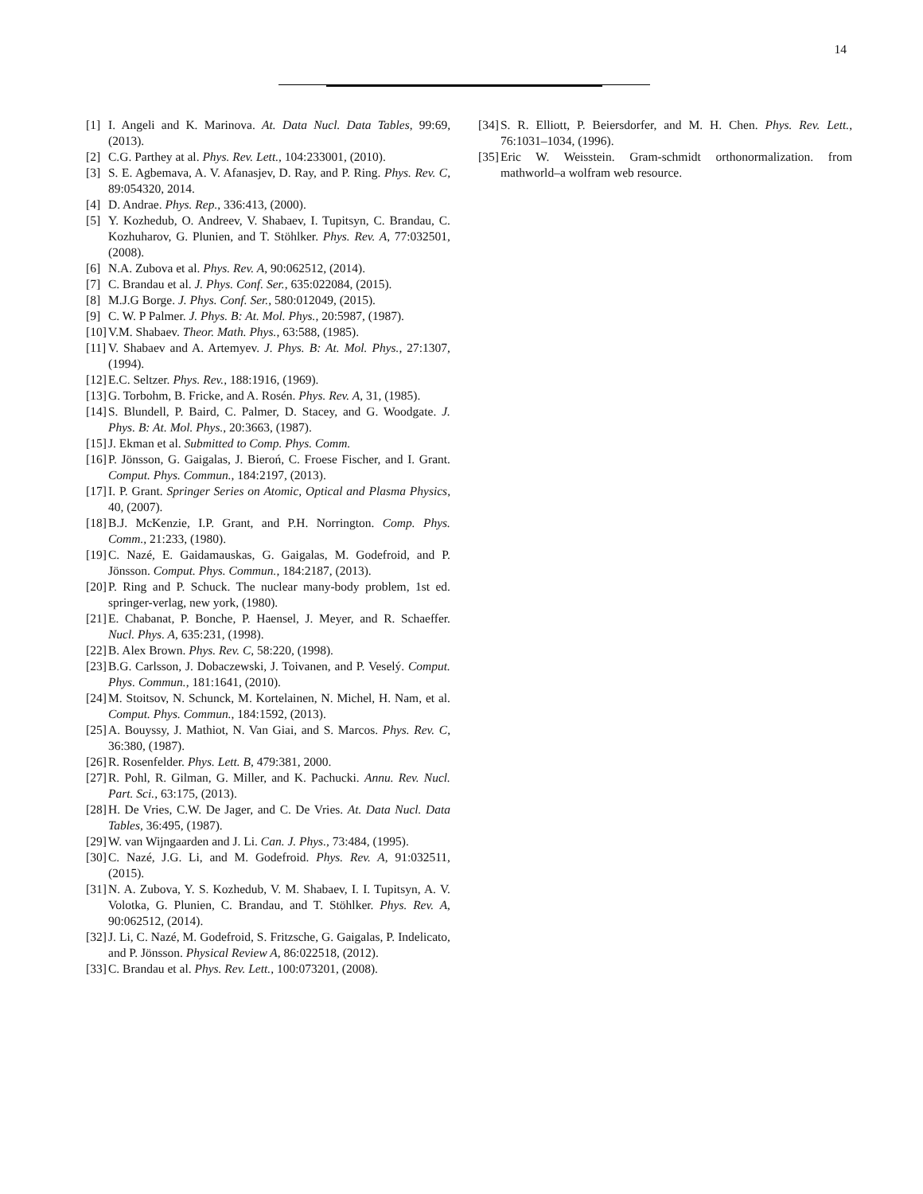14
[1] I. Angeli and K. Marinova. At. Data Nucl. Data Tables, 99:69, (2013).
[2] C.G. Parthey at al. Phys. Rev. Lett., 104:233001, (2010).
[3] S. E. Agbemava, A. V. Afanasjev, D. Ray, and P. Ring. Phys. Rev. C, 89:054320, 2014.
[4] D. Andrae. Phys. Rep., 336:413, (2000).
[5] Y. Kozhedub, O. Andreev, V. Shabaev, I. Tupitsyn, C. Brandau, C. Kozhuharov, G. Plunien, and T. Stöhlker. Phys. Rev. A, 77:032501, (2008).
[6] N.A. Zubova et al. Phys. Rev. A, 90:062512, (2014).
[7] C. Brandau et al. J. Phys. Conf. Ser., 635:022084, (2015).
[8] M.J.G Borge. J. Phys. Conf. Ser., 580:012049, (2015).
[9] C. W. P Palmer. J. Phys. B: At. Mol. Phys., 20:5987, (1987).
[10] V.M. Shabaev. Theor. Math. Phys., 63:588, (1985).
[11] V. Shabaev and A. Artemyev. J. Phys. B: At. Mol. Phys., 27:1307, (1994).
[12] E.C. Seltzer. Phys. Rev., 188:1916, (1969).
[13] G. Torbohm, B. Fricke, and A. Rosén. Phys. Rev. A, 31, (1985).
[14] S. Blundell, P. Baird, C. Palmer, D. Stacey, and G. Woodgate. J. Phys. B: At. Mol. Phys., 20:3663, (1987).
[15] J. Ekman et al. Submitted to Comp. Phys. Comm.
[16] P. Jönsson, G. Gaigalas, J. Bieroń, C. Froese Fischer, and I. Grant. Comput. Phys. Commun., 184:2197, (2013).
[17] I. P. Grant. Springer Series on Atomic, Optical and Plasma Physics, 40, (2007).
[18] B.J. McKenzie, I.P. Grant, and P.H. Norrington. Comp. Phys. Comm., 21:233, (1980).
[19] C. Nazé, E. Gaidamauskas, G. Gaigalas, M. Godefroid, and P. Jönsson. Comput. Phys. Commun., 184:2187, (2013).
[20] P. Ring and P. Schuck. The nuclear many-body problem, 1st ed. springer-verlag, new york, (1980).
[21] E. Chabanat, P. Bonche, P. Haensel, J. Meyer, and R. Schaeffer. Nucl. Phys. A, 635:231, (1998).
[22] B. Alex Brown. Phys. Rev. C, 58:220, (1998).
[23] B.G. Carlsson, J. Dobaczewski, J. Toivanen, and P. Veselý. Comput. Phys. Commun., 181:1641, (2010).
[24] M. Stoitsov, N. Schunck, M. Kortelainen, N. Michel, H. Nam, et al. Comput. Phys. Commun., 184:1592, (2013).
[25] A. Bouyssy, J. Mathiot, N. Van Giai, and S. Marcos. Phys. Rev. C, 36:380, (1987).
[26] R. Rosenfelder. Phys. Lett. B, 479:381, 2000.
[27] R. Pohl, R. Gilman, G. Miller, and K. Pachucki. Annu. Rev. Nucl. Part. Sci., 63:175, (2013).
[28] H. De Vries, C.W. De Jager, and C. De Vries. At. Data Nucl. Data Tables, 36:495, (1987).
[29] W. van Wijngaarden and J. Li. Can. J. Phys., 73:484, (1995).
[30] C. Nazé, J.G. Li, and M. Godefroid. Phys. Rev. A, 91:032511, (2015).
[31] N. A. Zubova, Y. S. Kozhedub, V. M. Shabaev, I. I. Tupitsyn, A. V. Volotka, G. Plunien, C. Brandau, and T. Stöhlker. Phys. Rev. A, 90:062512, (2014).
[32] J. Li, C. Nazé, M. Godefroid, S. Fritzsche, G. Gaigalas, P. Indelicato, and P. Jönsson. Physical Review A, 86:022518, (2012).
[33] C. Brandau et al. Phys. Rev. Lett., 100:073201, (2008).
[34] S. R. Elliott, P. Beiersdorfer, and M. H. Chen. Phys. Rev. Lett., 76:1031–1034, (1996).
[35] Eric W. Weisstein. Gram-schmidt orthonormalization. from mathworld–a wolfram web resource.